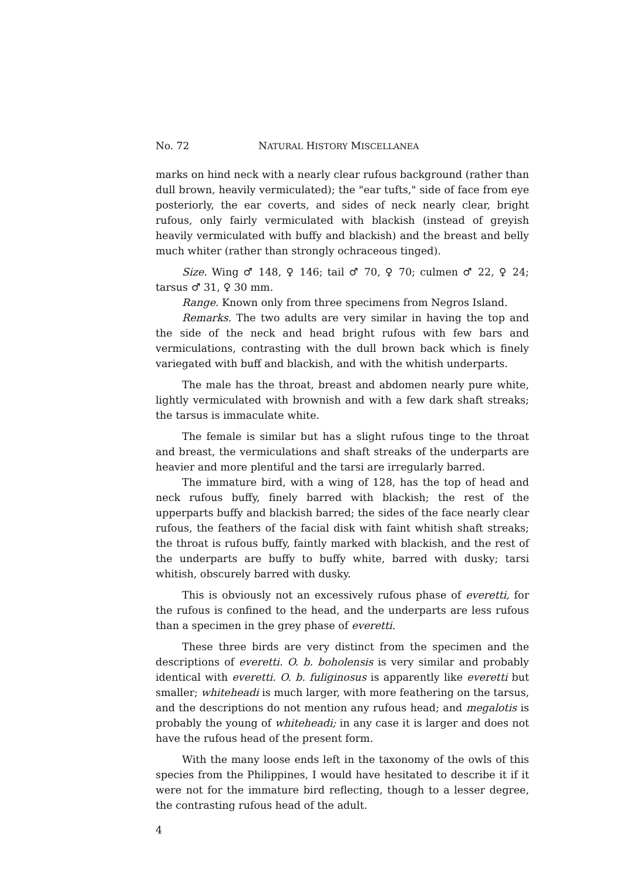No. 72 NATURAL HISTORY MISCELLANEA
marks on hind neck with a nearly clear rufous background (rather than dull brown, heavily vermiculated); the "ear tufts," side of face from eye posteriorly, the ear coverts, and sides of neck nearly clear, bright rufous, only fairly vermiculated with blackish (instead of greyish heavily vermiculated with buffy and blackish) and the breast and belly much whiter (rather than strongly ochraceous tinged).
Size. Wing ♂ 148, ♀ 146; tail ♂ 70, ♀ 70; culmen ♂ 22, ♀ 24; tarsus ♂ 31, ♀ 30 mm.
Range. Known only from three specimens from Negros Island.
Remarks. The two adults are very similar in having the top and the side of the neck and head bright rufous with few bars and vermiculations, contrasting with the dull brown back which is finely variegated with buff and blackish, and with the whitish underparts.
The male has the throat, breast and abdomen nearly pure white, lightly vermiculated with brownish and with a few dark shaft streaks; the tarsus is immaculate white.
The female is similar but has a slight rufous tinge to the throat and breast, the vermiculations and shaft streaks of the underparts are heavier and more plentiful and the tarsi are irregularly barred.
The immature bird, with a wing of 128, has the top of head and neck rufous buffy, finely barred with blackish; the rest of the upperparts buffy and blackish barred; the sides of the face nearly clear rufous, the feathers of the facial disk with faint whitish shaft streaks; the throat is rufous buffy, faintly marked with blackish, and the rest of the underparts are buffy to buffy white, barred with dusky; tarsi whitish, obscurely barred with dusky.
This is obviously not an excessively rufous phase of everetti, for the rufous is confined to the head, and the underparts are less rufous than a specimen in the grey phase of everetti.
These three birds are very distinct from the specimen and the descriptions of everetti. O. b. boholensis is very similar and probably identical with everetti. O. b. fuliginosus is apparently like everetti but smaller; whiteheadi is much larger, with more feathering on the tarsus, and the descriptions do not mention any rufous head; and megalotis is probably the young of whiteheadi; in any case it is larger and does not have the rufous head of the present form.
With the many loose ends left in the taxonomy of the owls of this species from the Philippines, I would have hesitated to describe it if it were not for the immature bird reflecting, though to a lesser degree, the contrasting rufous head of the adult.
4